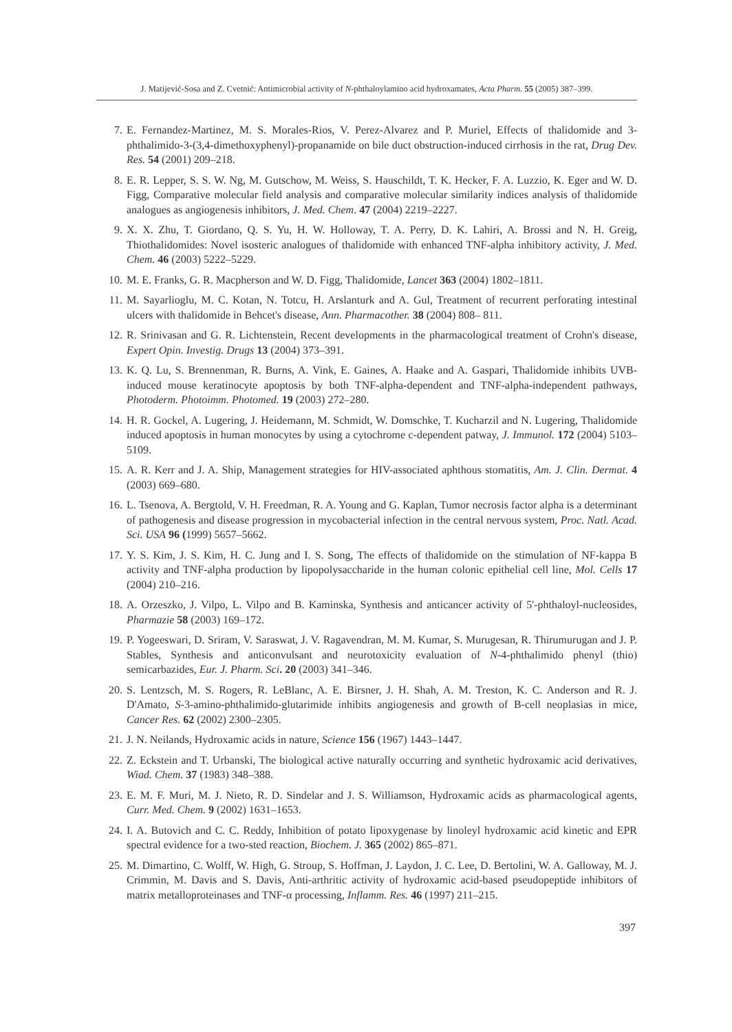J. Matijević-Sosa and Z. Cvetnić: Antimicrobial activity of N-phthaloylamino acid hydroxamates, Acta Pharm. 55 (2005) 387–399.
7. E. Fernandez-Martinez, M. S. Morales-Rios, V. Perez-Alvarez and P. Muriel, Effects of thalidomide and 3-phthalimido-3-(3,4-dimethoxyphenyl)-propanamide on bile duct obstruction-induced cirrhosis in the rat, Drug Dev. Res. 54 (2001) 209–218.
8. E. R. Lepper, S. S. W. Ng, M. Gutschow, M. Weiss, S. Hauschildt, T. K. Hecker, F. A. Luzzio, K. Eger and W. D. Figg, Comparative molecular field analysis and comparative molecular similarity indices analysis of thalidomide analogues as angiogenesis inhibitors, J. Med. Chem. 47 (2004) 2219–2227.
9. X. X. Zhu, T. Giordano, Q. S. Yu, H. W. Holloway, T. A. Perry, D. K. Lahiri, A. Brossi and N. H. Greig, Thiothalidomides: Novel isosteric analogues of thalidomide with enhanced TNF-alpha inhibitory activity, J. Med. Chem. 46 (2003) 5222–5229.
10. M. E. Franks, G. R. Macpherson and W. D. Figg, Thalidomide, Lancet 363 (2004) 1802–1811.
11. M. Sayarlioglu, M. C. Kotan, N. Totcu, H. Arslanturk and A. Gul, Treatment of recurrent perforating intestinal ulcers with thalidomide in Behcet's disease, Ann. Pharmacother. 38 (2004) 808– 811.
12. R. Srinivasan and G. R. Lichtenstein, Recent developments in the pharmacological treatment of Crohn's disease, Expert Opin. Investig. Drugs 13 (2004) 373–391.
13. K. Q. Lu, S. Brennenman, R. Burns, A. Vink, E. Gaines, A. Haake and A. Gaspari, Thalidomide inhibits UVB-induced mouse keratinocyte apoptosis by both TNF-alpha-dependent and TNF-alpha-independent pathways, Photoderm. Photoimm. Photomed. 19 (2003) 272–280.
14. H. R. Gockel, A. Lugering, J. Heidemann, M. Schmidt, W. Domschke, T. Kucharzil and N. Lugering, Thalidomide induced apoptosis in human monocytes by using a cytochrome c-dependent patway, J. Immunol. 172 (2004) 5103–5109.
15. A. R. Kerr and J. A. Ship, Management strategies for HIV-associated aphthous stomatitis, Am. J. Clin. Dermat. 4 (2003) 669–680.
16. L. Tsenova, A. Bergtold, V. H. Freedman, R. A. Young and G. Kaplan, Tumor necrosis factor alpha is a determinant of pathogenesis and disease progression in mycobacterial infection in the central nervous system, Proc. Natl. Acad. Sci. USA 96 (1999) 5657–5662.
17. Y. S. Kim, J. S. Kim, H. C. Jung and I. S. Song, The effects of thalidomide on the stimulation of NF-kappa B activity and TNF-alpha production by lipopolysaccharide in the human colonic epithelial cell line, Mol. Cells 17 (2004) 210–216.
18. A. Orzeszko, J. Vilpo, L. Vilpo and B. Kaminska, Synthesis and anticancer activity of 5'-phthaloyl-nucleosides, Pharmazie 58 (2003) 169–172.
19. P. Yogeeswari, D. Sriram, V. Saraswat, J. V. Ragavendran, M. M. Kumar, S. Murugesan, R. Thirumurugan and J. P. Stables, Synthesis and anticonvulsant and neurotoxicity evaluation of N-4-phthalimido phenyl (thio) semicarbazides, Eur. J. Pharm. Sci. 20 (2003) 341–346.
20. S. Lentzsch, M. S. Rogers, R. LeBlanc, A. E. Birsner, J. H. Shah, A. M. Treston, K. C. Anderson and R. J. D'Amato, S-3-amino-phthalimido-glutarimide inhibits angiogenesis and growth of B-cell neoplasias in mice, Cancer Res. 62 (2002) 2300–2305.
21. J. N. Neilands, Hydroxamic acids in nature, Science 156 (1967) 1443–1447.
22. Z. Eckstein and T. Urbanski, The biological active naturally occurring and synthetic hydroxamic acid derivatives, Wiad. Chem. 37 (1983) 348–388.
23. E. M. F. Muri, M. J. Nieto, R. D. Sindelar and J. S. Williamson, Hydroxamic acids as pharmacological agents, Curr. Med. Chem. 9 (2002) 1631–1653.
24. I. A. Butovich and C. C. Reddy, Inhibition of potato lipoxygenase by linoleyl hydroxamic acid kinetic and EPR spectral evidence for a two-sted reaction, Biochem. J. 365 (2002) 865–871.
25. M. Dimartino, C. Wolff, W. High, G. Stroup, S. Hoffman, J. Laydon, J. C. Lee, D. Bertolini, W. A. Galloway, M. J. Crimmin, M. Davis and S. Davis, Anti-arthritic activity of hydroxamic acid-based pseudopeptide inhibitors of matrix metalloproteinases and TNF-α processing, Inflamm. Res. 46 (1997) 211–215.
397